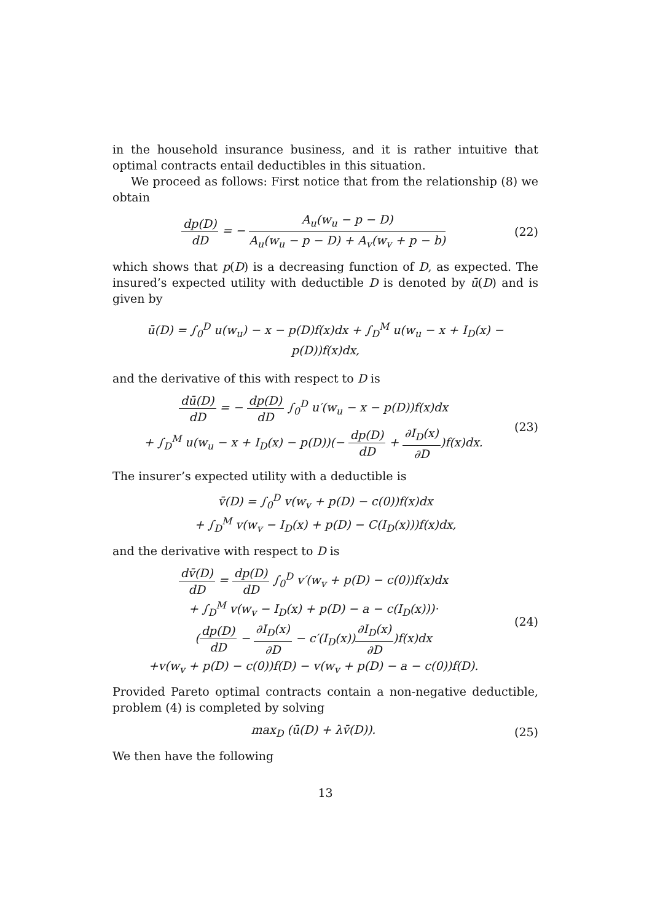in the household insurance business, and it is rather intuitive that optimal contracts entail deductibles in this situation.
We proceed as follows: First notice that from the relationship (8) we obtain
dp(D) dD = − A<sub>u</sub>(w<sub>u</sub> − p − D) A<sub>u</sub>(w<sub>u</sub> − p − D) + A<sub>v</sub>(w<sub>v</sub> + p − b) (22)
which shows that p(D) is a decreasing function of D, as expected. The insured’s expected utility with deductible D is denoted by ū(D) and is given by
ū(D) = ∫<sub>0</sub><sup>D</sup> u(w<sub>u</sub>) − x − p(D)f(x)dx + ∫<sub>D</sub><sup>M</sup> u(w<sub>u</sub> − x + I<sub>D</sub>(x) − p(D))f(x)dx,
and the derivative of this with respect to D is
dū(D) dD = − dp(D) dD ∫<sub>0</sub><sup>D</sup> u′(w<sub>u</sub> − x − p(D))f(x)dx
+ ∫<sub>D</sub><sup>M</sup> u(w<sub>u</sub> − x + I<sub>D</sub>(x) − p(D))(− dp(D) dD + ∂I<sub>D</sub>(x) ∂D)f(x)dx. (23)
The insurer’s expected utility with a deductible is
v̄(D) = ∫<sub>0</sub><sup>D</sup> v(w<sub>v</sub> + p(D) − c(0))f(x)dx
+ ∫<sub>D</sub><sup>M</sup> v(w<sub>v</sub> − I<sub>D</sub>(x) + p(D) − C(I<sub>D</sub>(x)))f(x)dx,
and the derivative with respect to D is
dv̄(D) dD = dp(D) dD ∫<sub>0</sub><sup>D</sup> v′(w<sub>v</sub> + p(D) − c(0))f(x)dx
+ ∫<sub>D</sub><sup>M</sup> v(w<sub>v</sub> − I<sub>D</sub>(x) + p(D) − a − c(I<sub>D</sub>(x)))·
(dp(D) dD − ∂I<sub>D</sub>(x) ∂D − c′(I<sub>D</sub>(x))∂I<sub>D</sub>(x) ∂D)f(x)dx
+v(w<sub>v</sub> + p(D) − c(0))f(D) − v(w<sub>v</sub> + p(D) − a − c(0))f(D). (24)
Provided Pareto optimal contracts contain a non-negative deductible, problem (4) is completed by solving
max<sub>D</sub> (ū(D) + λv̄(D)). (25)
We then have the following
13